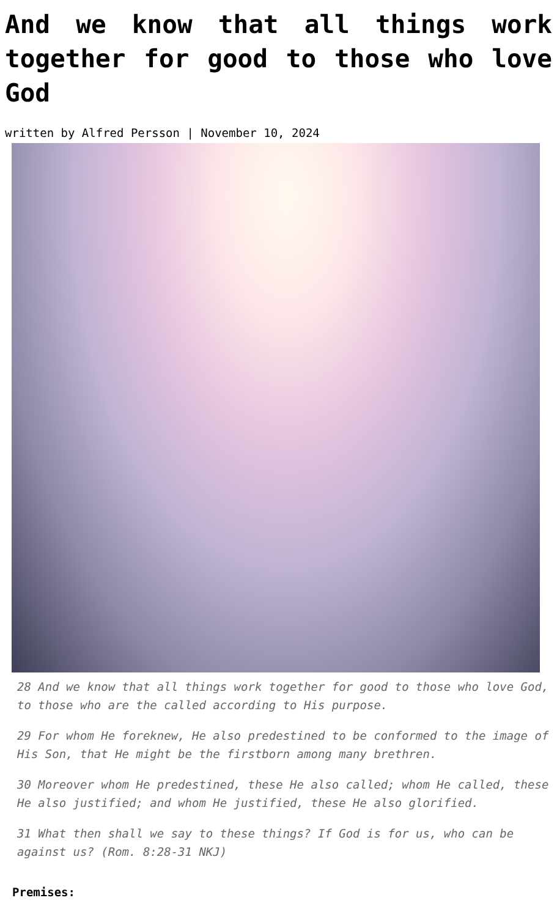And we know that all things work together for good to those who love God
written by Alfred Persson | November 10, 2024
28 And we know that all things work together for good to those who love God, to those who are the called according to His purpose.
29 For whom He foreknew, He also predestined to be conformed to the image of His Son, that He might be the firstborn among many brethren.
30 Moreover whom He predestined, these He also called; whom He called, these He also justified; and whom He justified, these He also glorified.
31 What then shall we say to these things? If God is for us, who can be against us? (Rom. 8:28-31 NKJ)
Premises: